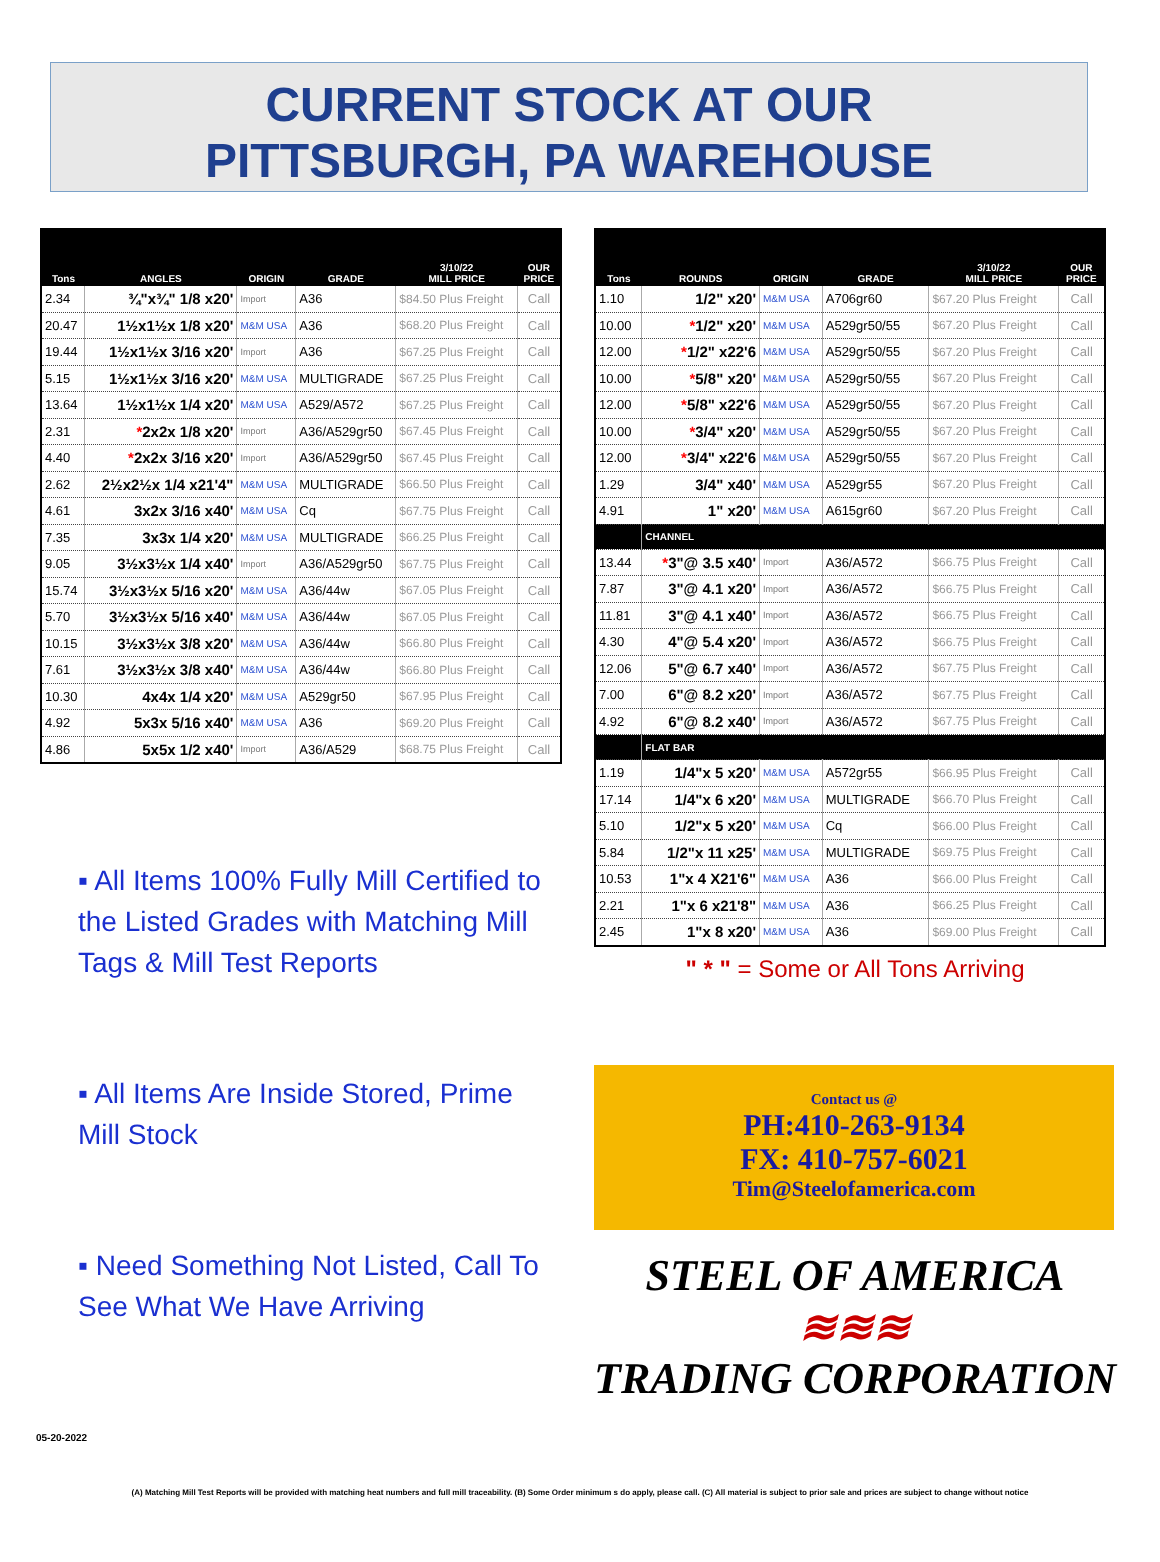CURRENT STOCK AT OUR
PITTSBURGH, PA WAREHOUSE
| Tons | ANGLES | ORIGIN | GRADE | 3/10/22 MILL PRICE | OUR PRICE |
| --- | --- | --- | --- | --- | --- |
| 2.34 | ¾"x¾" 1/8 x20' | Import | A36 | $84.50 Plus Freight | Call |
| 20.47 | 1½x1½x 1/8 x20' | M&M USA | A36 | $68.20 Plus Freight | Call |
| 19.44 | 1½x1½x 3/16 x20' | Import | A36 | $67.25 Plus Freight | Call |
| 5.15 | 1½x1½x 3/16 x20' | M&M USA | MULTIGRADE | $67.25 Plus Freight | Call |
| 13.64 | 1½x1½x 1/4 x20' | M&M USA | A529/A572 | $67.25 Plus Freight | Call |
| 2.31 | * 2x2x 1/8 x20' | Import | A36/A529gr50 | $67.45 Plus Freight | Call |
| 4.40 | * 2x2x 3/16 x20' | Import | A36/A529gr50 | $67.45 Plus Freight | Call |
| 2.62 | 2½x2½x 1/4 x21'4" | M&M USA | MULTIGRADE | $66.50 Plus Freight | Call |
| 4.61 | 3x2x 3/16 x40' | M&M USA | Cq | $67.75 Plus Freight | Call |
| 7.35 | 3x3x 1/4 x20' | M&M USA | MULTIGRADE | $66.25 Plus Freight | Call |
| 9.05 | 3½x3½x 1/4 x40' | Import | A36/A529gr50 | $67.75 Plus Freight | Call |
| 15.74 | 3½x3½x 5/16 x20' | M&M USA | A36/44w | $67.05 Plus Freight | Call |
| 5.70 | 3½x3½x 5/16 x40' | M&M USA | A36/44w | $67.05 Plus Freight | Call |
| 10.15 | 3½x3½x 3/8 x20' | M&M USA | A36/44w | $66.80 Plus Freight | Call |
| 7.61 | 3½x3½x 3/8 x40' | M&M USA | A36/44w | $66.80 Plus Freight | Call |
| 10.30 | 4x4x 1/4 x20' | M&M USA | A529gr50 | $67.95 Plus Freight | Call |
| 4.92 | 5x3x 5/16 x40' | M&M USA | A36 | $69.20 Plus Freight | Call |
| 4.86 | 5x5x 1/2 x40' | Import | A36/A529 | $68.75 Plus Freight | Call |
▪ All Items 100% Fully Mill Certified to the Listed Grades with Matching Mill Tags & Mill Test Reports
▪ All Items Are Inside Stored, Prime Mill Stock
▪ Need Something Not Listed, Call To See What We Have Arriving
| Tons | ROUNDS | ORIGIN | GRADE | 3/10/22 MILL PRICE | OUR PRICE |
| --- | --- | --- | --- | --- | --- |
| 1.10 | 1/2" x20' | M&M USA | A706gr60 | $67.20 Plus Freight | Call |
| 10.00 | * 1/2" x20' | M&M USA | A529gr50/55 | $67.20 Plus Freight | Call |
| 12.00 | * 1/2" x22'6 | M&M USA | A529gr50/55 | $67.20 Plus Freight | Call |
| 10.00 | * 5/8" x20' | M&M USA | A529gr50/55 | $67.20 Plus Freight | Call |
| 12.00 | * 5/8" x22'6 | M&M USA | A529gr50/55 | $67.20 Plus Freight | Call |
| 10.00 | * 3/4" x20' | M&M USA | A529gr50/55 | $67.20 Plus Freight | Call |
| 12.00 | * 3/4" x22'6 | M&M USA | A529gr50/55 | $67.20 Plus Freight | Call |
| 1.29 | 3/4" x40' | M&M USA | A529gr55 | $67.20 Plus Freight | Call |
| 4.91 | 1" x20' | M&M USA | A615gr60 | $67.20 Plus Freight | Call |
| | CHANNEL | | | | |
| 13.44 | * 3"@ 3.5 x40' | Import | A36/A572 | $66.75 Plus Freight | Call |
| 7.87 | 3"@ 4.1 x20' | Import | A36/A572 | $66.75 Plus Freight | Call |
| 11.81 | 3"@ 4.1 x40' | Import | A36/A572 | $66.75 Plus Freight | Call |
| 4.30 | 4"@ 5.4 x20' | Import | A36/A572 | $66.75 Plus Freight | Call |
| 12.06 | 5"@ 6.7 x40' | Import | A36/A572 | $67.75 Plus Freight | Call |
| 7.00 | 6"@ 8.2 x20' | Import | A36/A572 | $67.75 Plus Freight | Call |
| 4.92 | 6"@ 8.2 x40' | Import | A36/A572 | $67.75 Plus Freight | Call |
| | FLAT BAR | | | | |
| 1.19 | 1/4"x 5 x20' | M&M USA | A572gr55 | $66.95 Plus Freight | Call |
| 17.14 | 1/4"x 6 x20' | M&M USA | MULTIGRADE | $66.70 Plus Freight | Call |
| 5.10 | 1/2"x 5 x20' | M&M USA | Cq | $66.00 Plus Freight | Call |
| 5.84 | 1/2"x 11 x25' | M&M USA | MULTIGRADE | $69.75 Plus Freight | Call |
| 10.53 | 1"x 4 X21'6" | M&M USA | A36 | $66.00 Plus Freight | Call |
| 2.21 | 1"x 6 x21'8" | M&M USA | A36 | $66.25 Plus Freight | Call |
| 2.45 | 1"x 8 x20' | M&M USA | A36 | $69.00 Plus Freight | Call |
" * " = Some or All Tons Arriving
Contact us @
PH:410-263-9134
FX: 410-757-6021
Tim@Steelofamerica.com
STEEL OF AMERICA
≋≋≋
TRADING CORPORATION
05-20-2022
(A) Matching Mill Test Reports will be provided with matching heat numbers and full mill traceability. (B) Some Order minimum s do apply, please call. (C) All material is subject to prior sale and prices are subject to change without notice